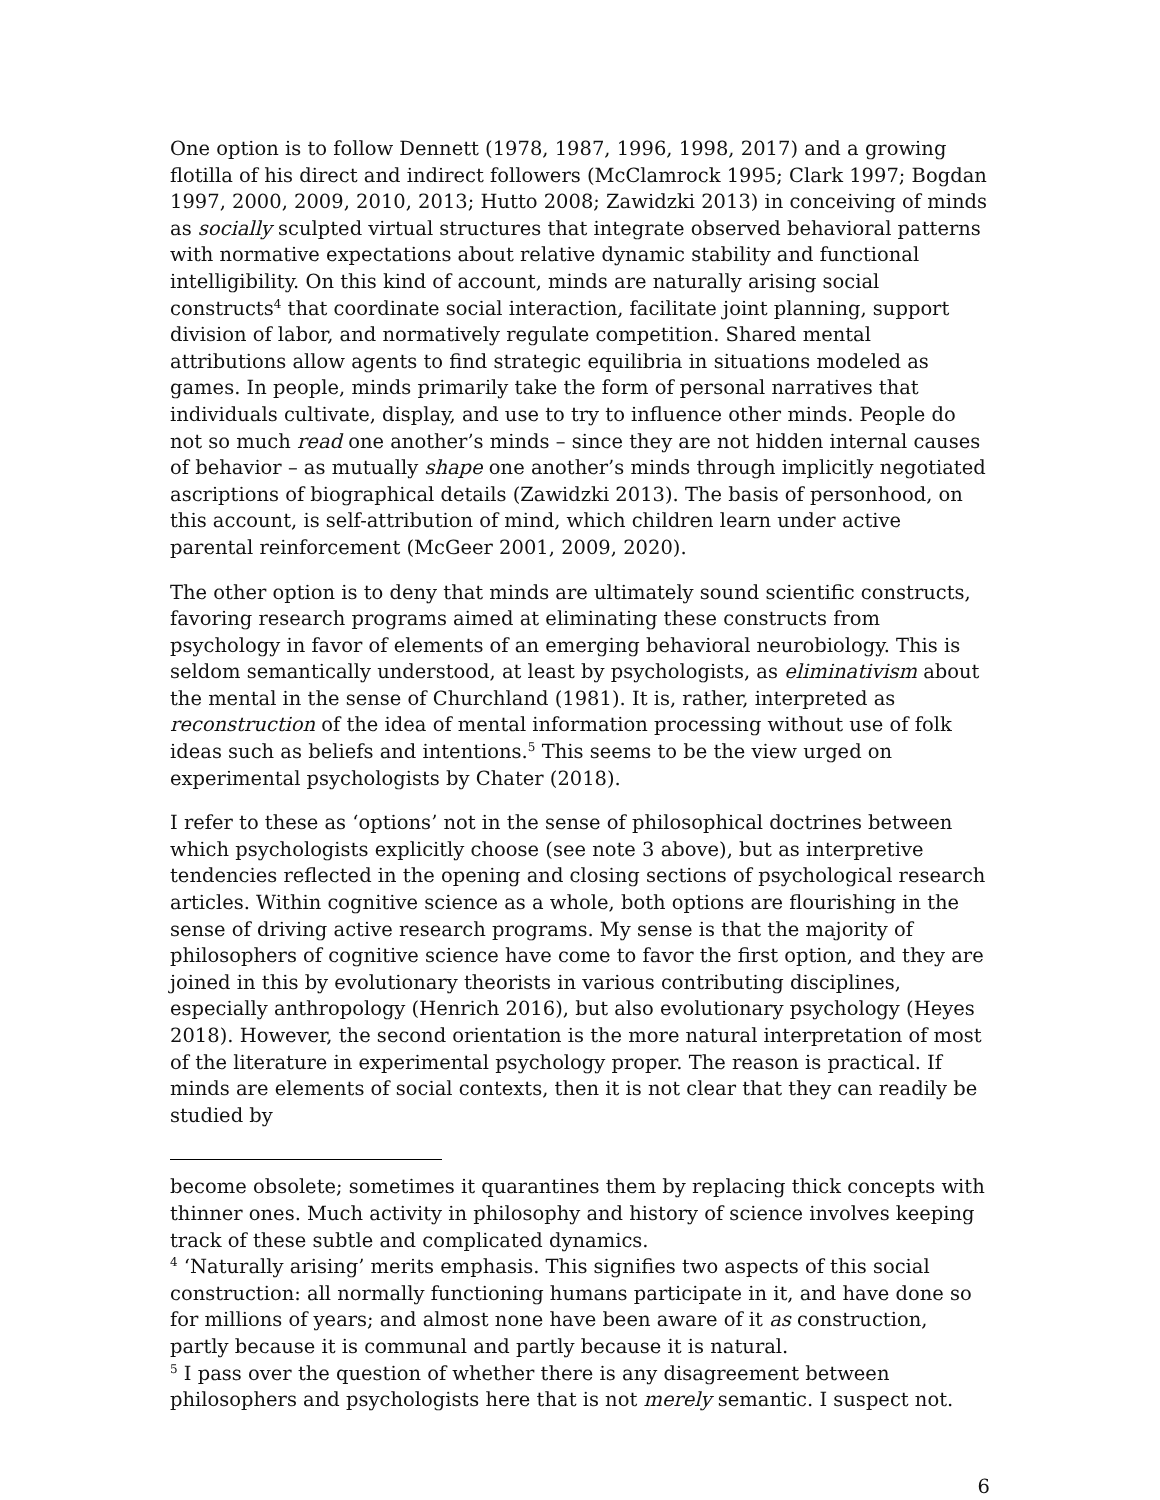One option is to follow Dennett (1978, 1987, 1996, 1998, 2017) and a growing flotilla of his direct and indirect followers (McClamrock 1995; Clark 1997; Bogdan 1997, 2000, 2009, 2010, 2013; Hutto 2008; Zawidzki 2013) in conceiving of minds as socially sculpted virtual structures that integrate observed behavioral patterns with normative expectations about relative dynamic stability and functional intelligibility. On this kind of account, minds are naturally arising social constructs<sup>4</sup> that coordinate social interaction, facilitate joint planning, support division of labor, and normatively regulate competition. Shared mental attributions allow agents to find strategic equilibria in situations modeled as games. In people, minds primarily take the form of personal narratives that individuals cultivate, display, and use to try to influence other minds. People do not so much read one another’s minds – since they are not hidden internal causes of behavior – as mutually shape one another’s minds through implicitly negotiated ascriptions of biographical details (Zawidzki 2013). The basis of personhood, on this account, is self-attribution of mind, which children learn under active parental reinforcement (McGeer 2001, 2009, 2020).
The other option is to deny that minds are ultimately sound scientific constructs, favoring research programs aimed at eliminating these constructs from psychology in favor of elements of an emerging behavioral neurobiology. This is seldom semantically understood, at least by psychologists, as eliminativism about the mental in the sense of Churchland (1981). It is, rather, interpreted as reconstruction of the idea of mental information processing without use of folk ideas such as beliefs and intentions.<sup>5</sup> This seems to be the view urged on experimental psychologists by Chater (2018).
I refer to these as ‘options’ not in the sense of philosophical doctrines between which psychologists explicitly choose (see note 3 above), but as interpretive tendencies reflected in the opening and closing sections of psychological research articles. Within cognitive science as a whole, both options are flourishing in the sense of driving active research programs. My sense is that the majority of philosophers of cognitive science have come to favor the first option, and they are joined in this by evolutionary theorists in various contributing disciplines, especially anthropology (Henrich 2016), but also evolutionary psychology (Heyes 2018). However, the second orientation is the more natural interpretation of most of the literature in experimental psychology proper. The reason is practical. If minds are elements of social contexts, then it is not clear that they can readily be studied by
become obsolete; sometimes it quarantines them by replacing thick concepts with thinner ones. Much activity in philosophy and history of science involves keeping track of these subtle and complicated dynamics.
<sup>4</sup> ‘Naturally arising’ merits emphasis. This signifies two aspects of this social construction: all normally functioning humans participate in it, and have done so for millions of years; and almost none have been aware of it as construction, partly because it is communal and partly because it is natural.
<sup>5</sup> I pass over the question of whether there is any disagreement between philosophers and psychologists here that is not merely semantic. I suspect not.
6